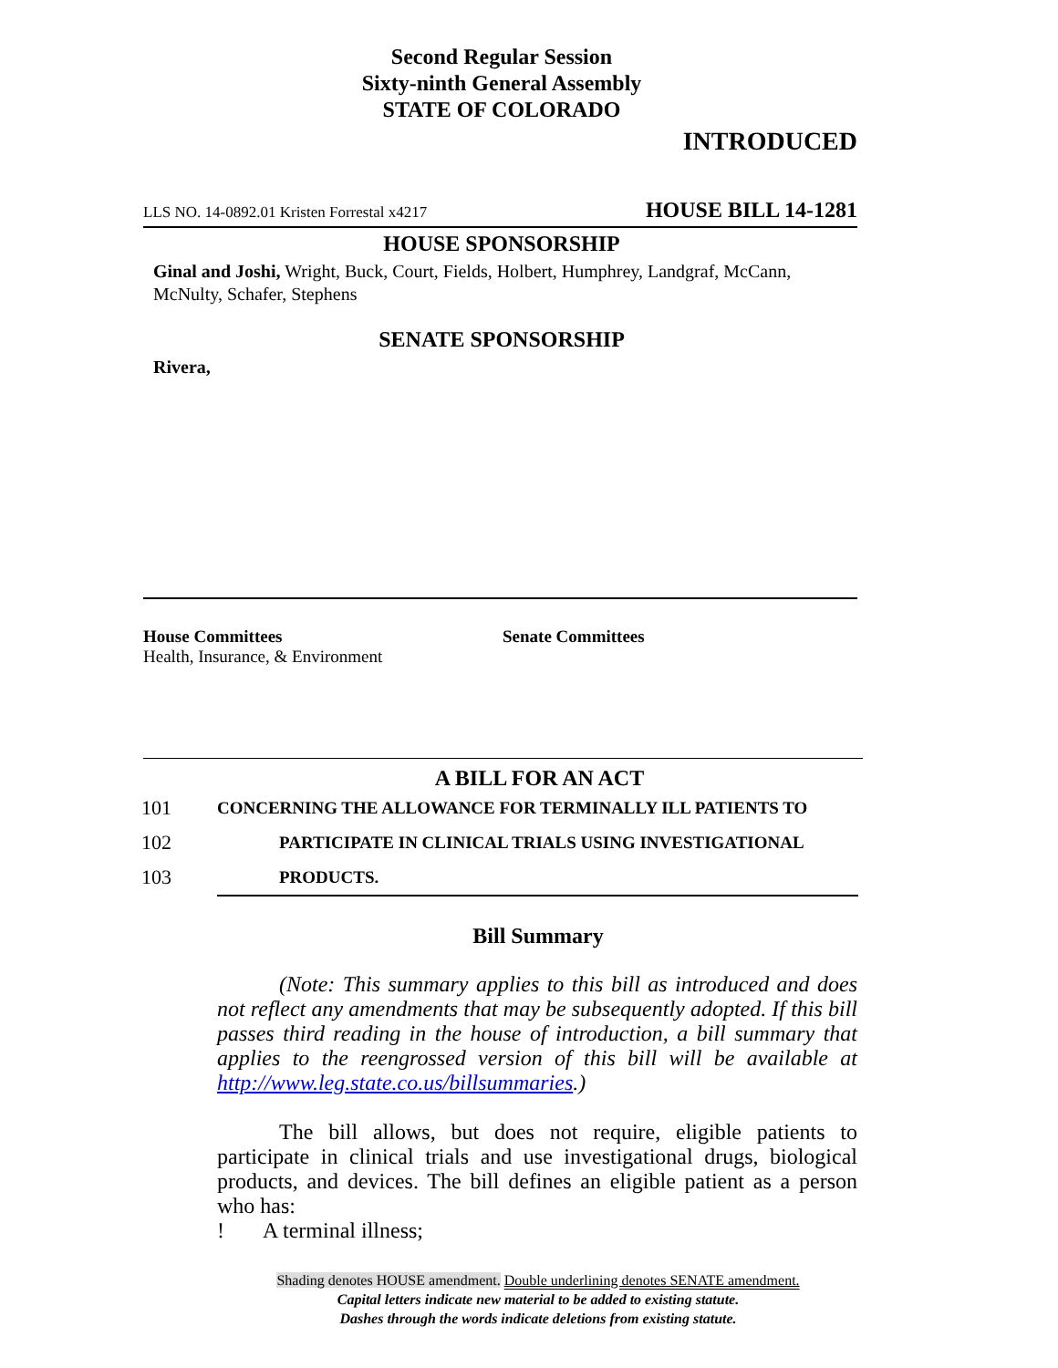Second Regular Session
Sixty-ninth General Assembly
STATE OF COLORADO
INTRODUCED
LLS NO. 14-0892.01 Kristen Forrestal x4217 HOUSE BILL 14-1281
HOUSE SPONSORSHIP
Ginal and Joshi, Wright, Buck, Court, Fields, Holbert, Humphrey, Landgraf, McCann, McNulty, Schafer, Stephens
SENATE SPONSORSHIP
Rivera,
House Committees
Health, Insurance, & Environment
Senate Committees
A BILL FOR AN ACT
101 CONCERNING THE ALLOWANCE FOR TERMINALLY ILL PATIENTS TO
102 PARTICIPATE IN CLINICAL TRIALS USING INVESTIGATIONAL
103 PRODUCTS.
Bill Summary
(Note: This summary applies to this bill as introduced and does not reflect any amendments that may be subsequently adopted. If this bill passes third reading in the house of introduction, a bill summary that applies to the reengrossed version of this bill will be available at http://www.leg.state.co.us/billsummaries.)
The bill allows, but does not require, eligible patients to participate in clinical trials and use investigational drugs, biological products, and devices. The bill defines an eligible patient as a person who has:
! A terminal illness;
Shading denotes HOUSE amendment. Double underlining denotes SENATE amendment.
Capital letters indicate new material to be added to existing statute.
Dashes through the words indicate deletions from existing statute.